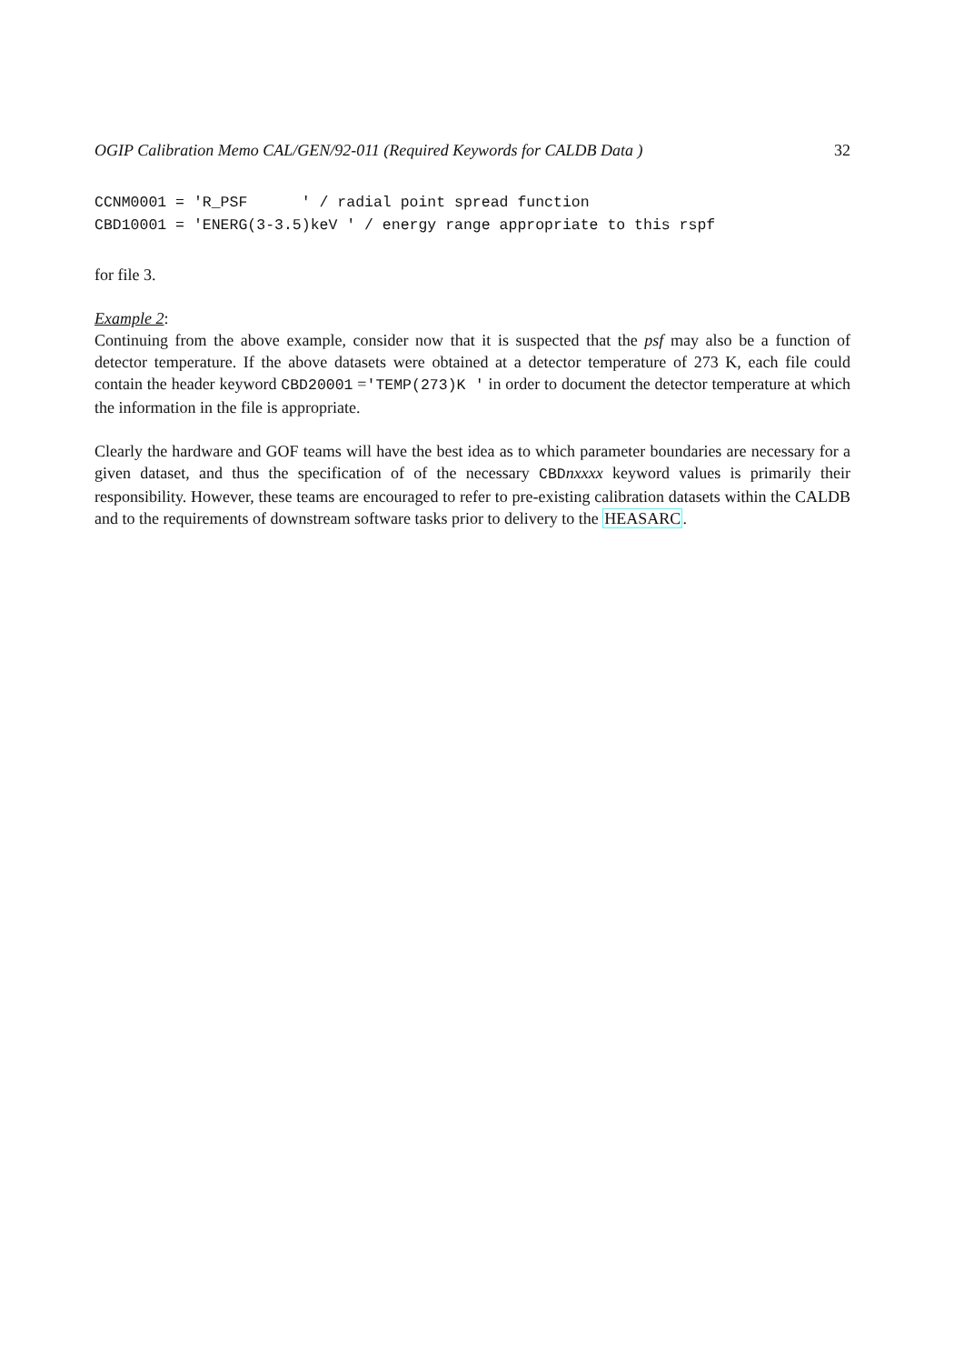OGIP Calibration Memo CAL/GEN/92-011 (Required Keywords for CALDB Data ) 32
CCNM0001 = 'R_PSF      ' / radial point spread function
CBD10001 = 'ENERG(3-3.5)keV ' / energy range appropriate to this rspf
for file 3.
Example 2:
Continuing from the above example, consider now that it is suspected that the psf may also be a function of detector temperature. If the above datasets were obtained at a detector temperature of 273 K, each file could contain the header keyword CBD20001 ='TEMP(273)K ' in order to document the detector temperature at which the information in the file is appropriate.
Clearly the hardware and GOF teams will have the best idea as to which parameter boundaries are necessary for a given dataset, and thus the specification of of the necessary CBDnxxxx keyword values is primarily their responsibility. However, these teams are encouraged to refer to pre-existing calibration datasets within the CALDB and to the requirements of downstream software tasks prior to delivery to the HEASARC.